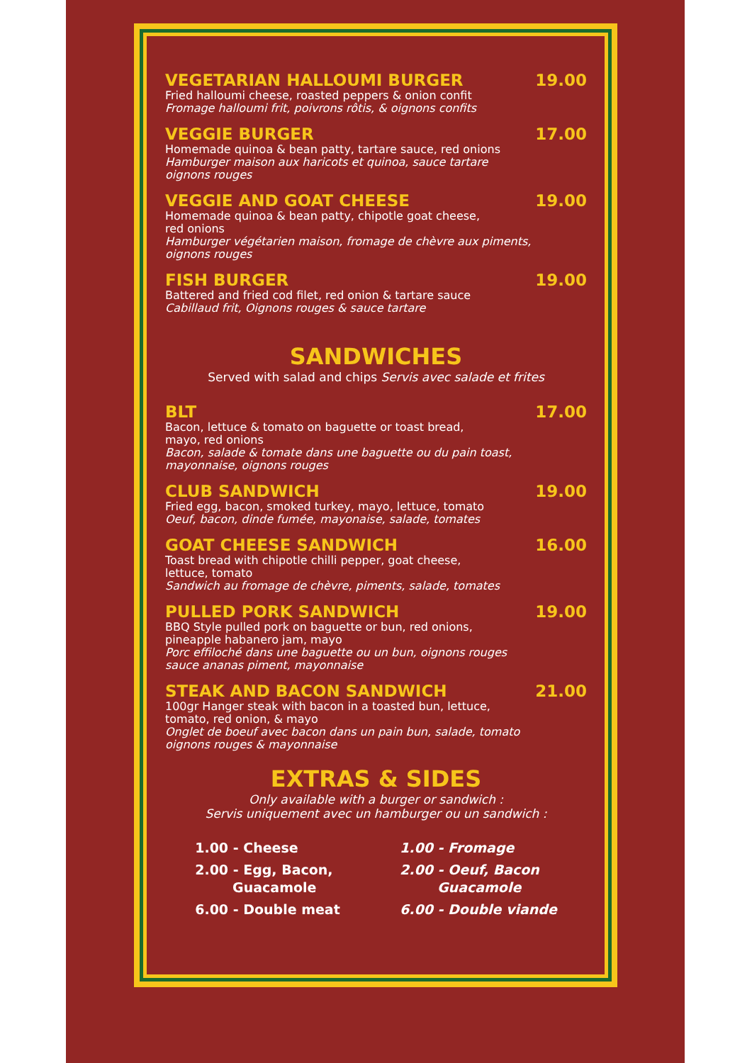VEGETARIAN HALLOUMI BURGER 19.00
Fried halloumi cheese, roasted peppers & onion confit
Fromage halloumi frit, poivrons rôtis, & oignons confits
VEGGIE BURGER 17.00
Homemade quinoa & bean patty, tartare sauce, red onions
Hamburger maison aux haricots et quinoa, sauce tartare
oignons rouges
VEGGIE AND GOAT CHEESE 19.00
Homemade quinoa & bean patty, chipotle goat cheese,
red onions
Hamburger végétarien maison, fromage de chèvre aux piments,
oignons rouges
FISH BURGER 19.00
Battered and fried cod filet, red onion & tartare sauce
Cabillaud frit, Oignons rouges & sauce tartare
SANDWICHES
Served with salad and chips Servis avec salade et frites
BLT 17.00
Bacon, lettuce & tomato on baguette or toast bread,
mayo, red onions
Bacon, salade & tomate dans une baguette ou du pain toast,
mayonnaise, oignons rouges
CLUB SANDWICH 19.00
Fried egg, bacon, smoked turkey, mayo, lettuce, tomato
Oeuf, bacon, dinde fumée, mayonaise, salade, tomates
GOAT CHEESE SANDWICH 16.00
Toast bread with chipotle chilli pepper, goat cheese,
lettuce, tomato
Sandwich au fromage de chèvre, piments, salade, tomates
PULLED PORK SANDWICH 19.00
BBQ Style pulled pork on baguette or bun, red onions,
pineapple habanero jam, mayo
Porc effiloché dans une baguette ou un bun, oignons rouges
sauce ananas piment, mayonnaise
STEAK AND BACON SANDWICH 21.00
100gr Hanger steak with bacon in a toasted bun, lettuce,
tomato, red onion, & mayo
Onglet de boeuf avec bacon dans un pain bun, salade, tomato
oignons rouges & mayonnaise
EXTRAS & SIDES
Only available with a burger or sandwich :
Servis uniquement avec un hamburger ou un sandwich :
1.00 - Cheese
2.00 - Egg, Bacon,
Guacamole
6.00 - Double meat
1.00 - Fromage
2.00 - Oeuf, Bacon
Guacamole
6.00 - Double viande